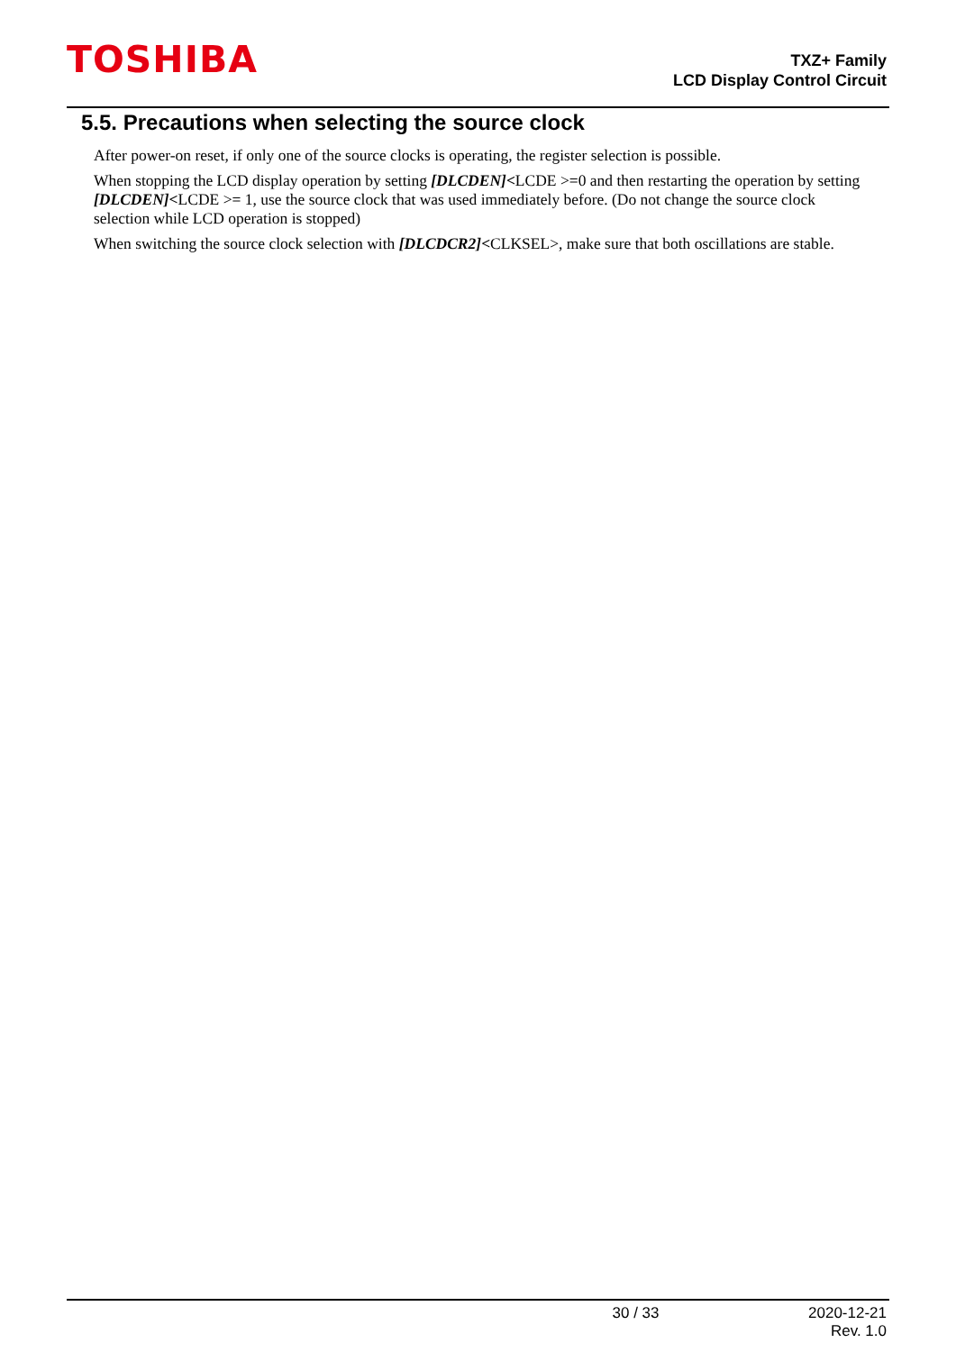TOSHIBA
TXZ+ Family
LCD Display Control Circuit
5.5. Precautions when selecting the source clock
After power-on reset, if only one of the source clocks is operating, the register selection is possible.
When stopping the LCD display operation by setting [DLCDEN]<LCDE >=0 and then restarting the operation by setting [DLCDEN]<LCDE >= 1, use the source clock that was used immediately before. (Do not change the source clock selection while LCD operation is stopped)
When switching the source clock selection with [DLCDCR2]<CLKSEL>, make sure that both oscillations are stable.
30 / 33 2020-12-21
Rev. 1.0